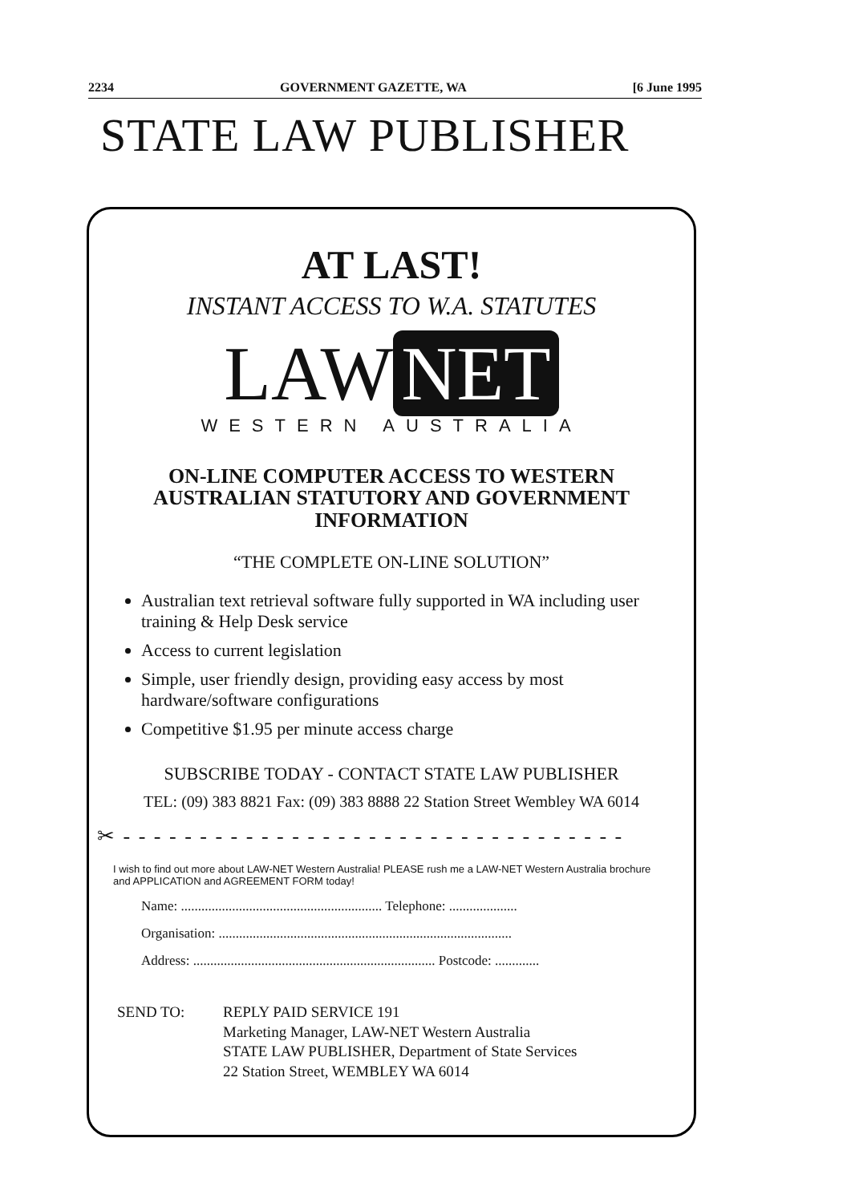2234 GOVERNMENT GAZETTE, WA [6 June 1995
STATE LAW PUBLISHER
AT LAST!
INSTANT ACCESS TO W.A. STATUTES
LAW NET
WESTERN AUSTRALIA
ON-LINE COMPUTER ACCESS TO WESTERN
AUSTRALIAN STATUTORY AND GOVERNMENT
INFORMATION
“THE COMPLETE ON-LINE SOLUTION”
Australian text retrieval software fully supported in WA including user training & Help Desk service
Access to current legislation
Simple, user friendly design, providing easy access by most hardware/software configurations
Competitive $1.95 per minute access charge
SUBSCRIBE TODAY - CONTACT STATE LAW PUBLISHER
TEL: (09) 383 8821 Fax: (09) 383 8888 22 Station Street Wembley WA 6014
✂ - - - - - - - - - - - - - - - - - - - - - - - - - - - - - - - - -
I wish to find out more about LAW-NET Western Australia! PLEASE rush me a LAW-NET Western Australia brochure and APPLICATION and AGREEMENT FORM today!
Name: ........................................................... Telephone: ....................
Organisation: ......................................................................................
Address: ....................................................................... Postcode: .............
SEND TO: REPLY PAID SERVICE 191
Marketing Manager, LAW-NET Western Australia
STATE LAW PUBLISHER, Department of State Services
22 Station Street, WEMBLEY WA 6014